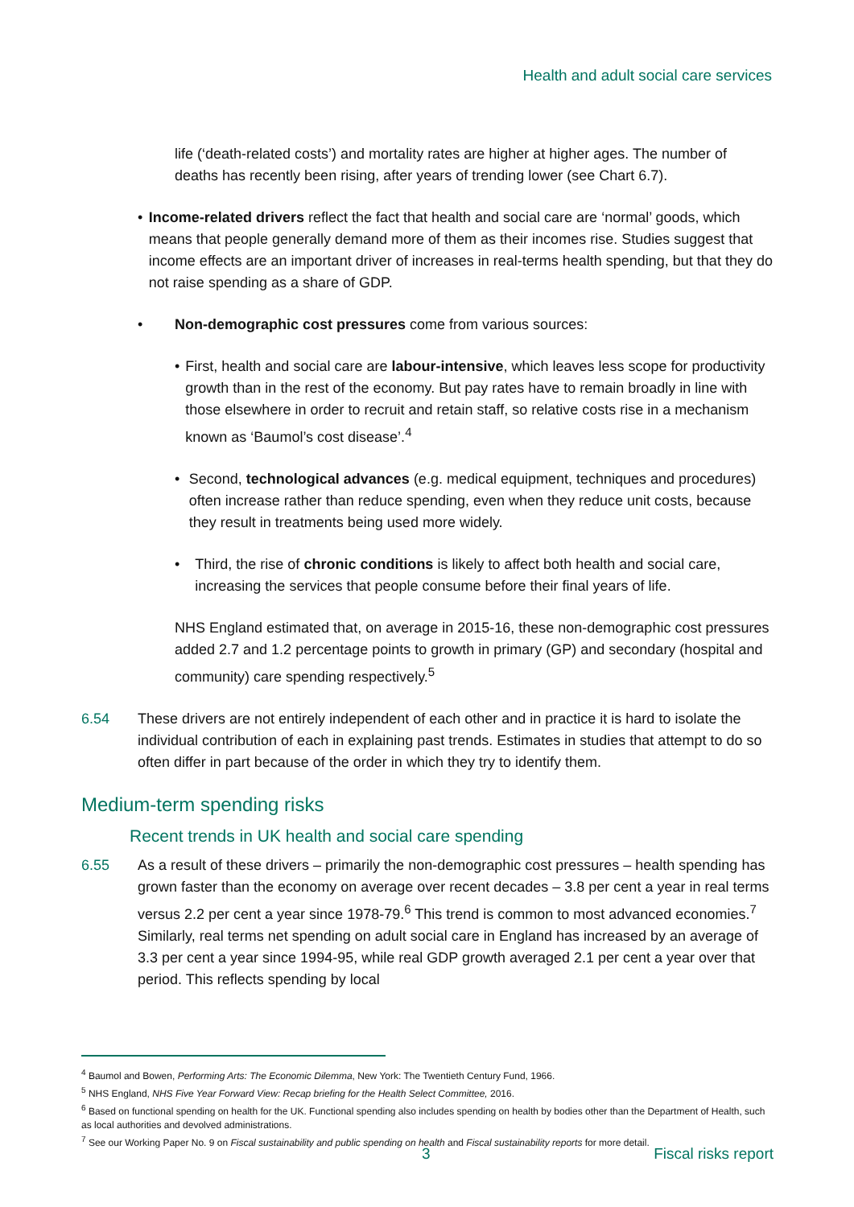Health and adult social care services
life (‘death-related costs’) and mortality rates are higher at higher ages. The number of deaths has recently been rising, after years of trending lower (see Chart 6.7).
• Income-related drivers reflect the fact that health and social care are ‘normal’ goods, which means that people generally demand more of them as their incomes rise. Studies suggest that income effects are an important driver of increases in real-terms health spending, but that they do not raise spending as a share of GDP.
• Non-demographic cost pressures come from various sources:
• First, health and social care are labour-intensive, which leaves less scope for productivity growth than in the rest of the economy. But pay rates have to remain broadly in line with those elsewhere in order to recruit and retain staff, so relative costs rise in a mechanism known as ‘Baumol’s cost disease’.<sup>4</sup>
• Second, technological advances (e.g. medical equipment, techniques and procedures) often increase rather than reduce spending, even when they reduce unit costs, because they result in treatments being used more widely.
• Third, the rise of chronic conditions is likely to affect both health and social care, increasing the services that people consume before their final years of life.
NHS England estimated that, on average in 2015-16, these non-demographic cost pressures added 2.7 and 1.2 percentage points to growth in primary (GP) and secondary (hospital and community) care spending respectively.<sup>5</sup>
6.54 These drivers are not entirely independent of each other and in practice it is hard to isolate the individual contribution of each in explaining past trends. Estimates in studies that attempt to do so often differ in part because of the order in which they try to identify them.
Medium-term spending risks
Recent trends in UK health and social care spending
6.55 As a result of these drivers – primarily the non-demographic cost pressures – health spending has grown faster than the economy on average over recent decades – 3.8 per cent a year in real terms versus 2.2 per cent a year since 1978-79.<sup>6</sup> This trend is common to most advanced economies.<sup>7</sup> Similarly, real terms net spending on adult social care in England has increased by an average of 3.3 per cent a year since 1994-95, while real GDP growth averaged 2.1 per cent a year over that period. This reflects spending by local
<sup>4</sup> Baumol and Bowen, Performing Arts: The Economic Dilemma, New York: The Twentieth Century Fund, 1966.
<sup>5</sup> NHS England, NHS Five Year Forward View: Recap briefing for the Health Select Committee, 2016.
<sup>6</sup> Based on functional spending on health for the UK. Functional spending also includes spending on health by bodies other than the Department of Health, such as local authorities and devolved administrations.
<sup>7</sup> See our Working Paper No. 9 on Fiscal sustainability and public spending on health and Fiscal sustainability reports for more detail.
3 Fiscal risks report